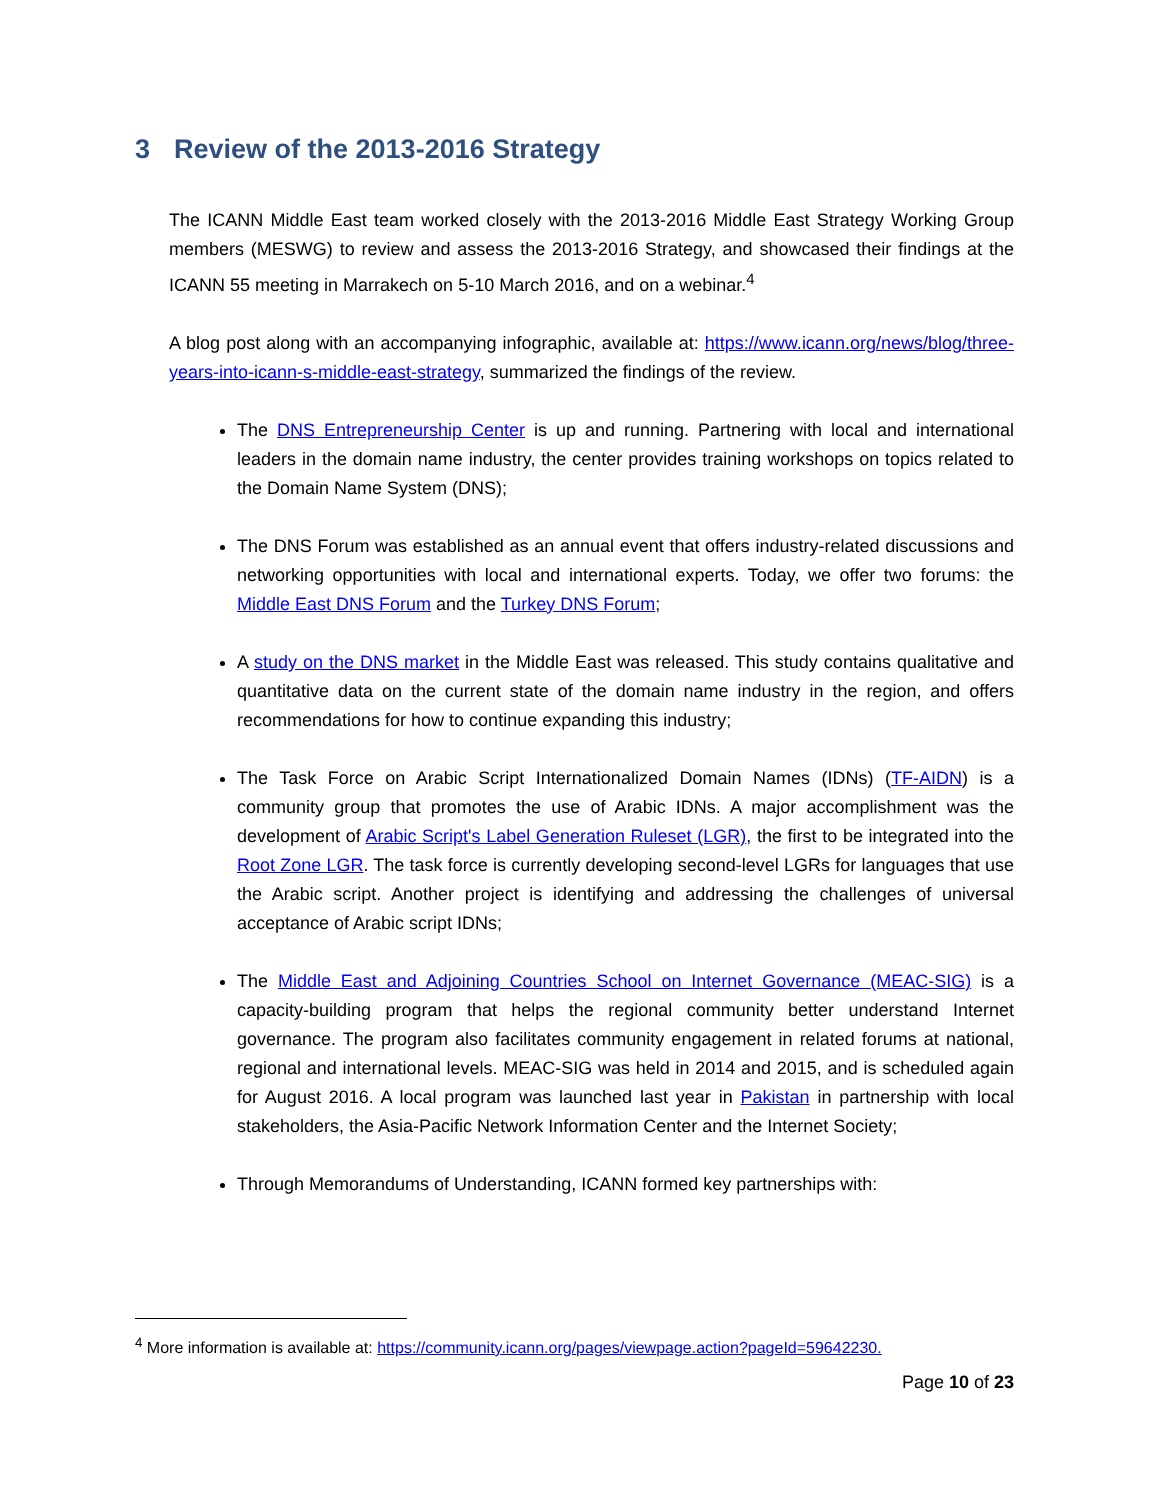3 Review of the 2013-2016 Strategy
The ICANN Middle East team worked closely with the 2013-2016 Middle East Strategy Working Group members (MESWG) to review and assess the 2013-2016 Strategy, and showcased their findings at the ICANN 55 meeting in Marrakech on 5-10 March 2016, and on a webinar.<sup>4</sup>
A blog post along with an accompanying infographic, available at: https://www.icann.org/news/blog/three-years-into-icann-s-middle-east-strategy, summarized the findings of the review.
The DNS Entrepreneurship Center is up and running. Partnering with local and international leaders in the domain name industry, the center provides training workshops on topics related to the Domain Name System (DNS);
The DNS Forum was established as an annual event that offers industry-related discussions and networking opportunities with local and international experts. Today, we offer two forums: the Middle East DNS Forum and the Turkey DNS Forum;
A study on the DNS market in the Middle East was released. This study contains qualitative and quantitative data on the current state of the domain name industry in the region, and offers recommendations for how to continue expanding this industry;
The Task Force on Arabic Script Internationalized Domain Names (IDNs) (TF-AIDN) is a community group that promotes the use of Arabic IDNs. A major accomplishment was the development of Arabic Script's Label Generation Ruleset (LGR), the first to be integrated into the Root Zone LGR. The task force is currently developing second-level LGRs for languages that use the Arabic script. Another project is identifying and addressing the challenges of universal acceptance of Arabic script IDNs;
The Middle East and Adjoining Countries School on Internet Governance (MEAC-SIG) is a capacity-building program that helps the regional community better understand Internet governance. The program also facilitates community engagement in related forums at national, regional and international levels. MEAC-SIG was held in 2014 and 2015, and is scheduled again for August 2016. A local program was launched last year in Pakistan in partnership with local stakeholders, the Asia-Pacific Network Information Center and the Internet Society;
Through Memorandums of Understanding, ICANN formed key partnerships with:
<sup>4</sup> More information is available at: https://community.icann.org/pages/viewpage.action?pageId=59642230.
Page 10 of 23